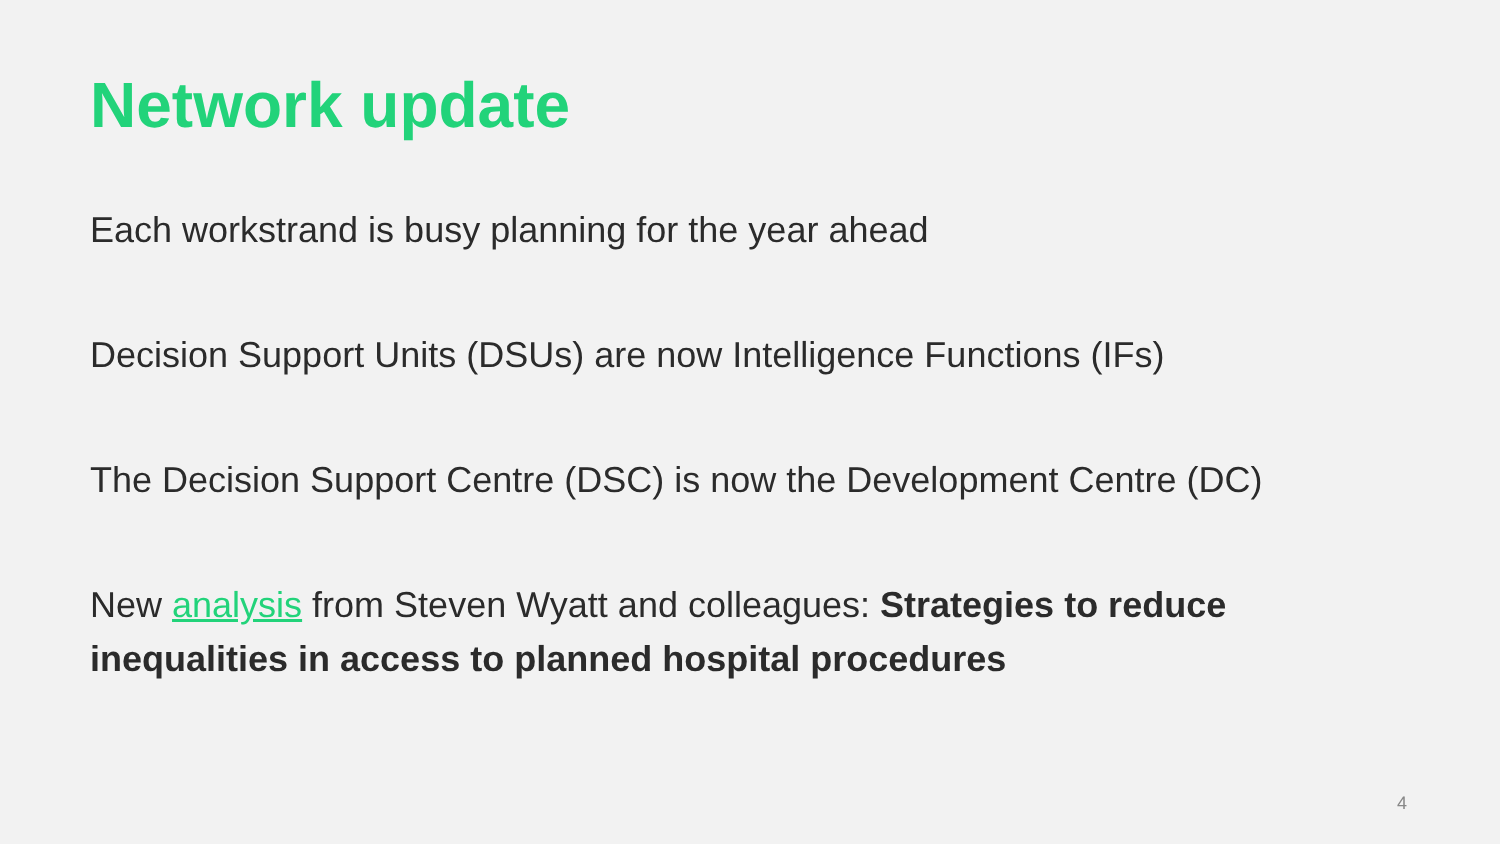Network update
Each workstrand is busy planning for the year ahead
Decision Support Units (DSUs) are now Intelligence Functions (IFs)
The Decision Support Centre (DSC) is now the Development Centre (DC)
New analysis from Steven Wyatt and colleagues: Strategies to reduce inequalities in access to planned hospital procedures
4